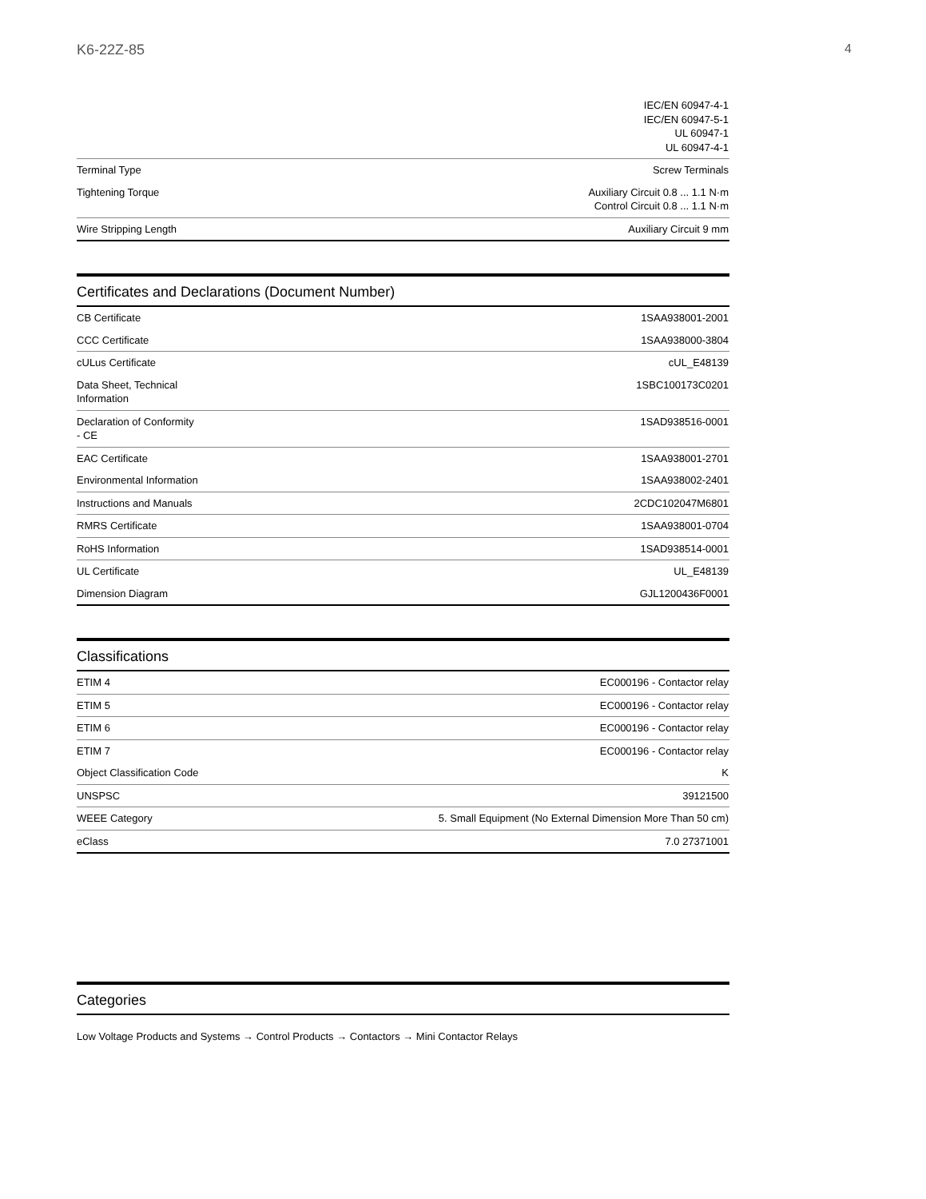K6-22Z-85 4
| | IEC/EN 60947-4-1 IEC/EN 60947-5-1 UL 60947-1 UL 60947-4-1 |
| Terminal Type | Screw Terminals |
| Tightening Torque | Auxiliary Circuit 0.8 ... 1.1 N·m Control Circuit 0.8 ... 1.1 N·m |
| Wire Stripping Length | Auxiliary Circuit 9 mm |
Certificates and Declarations (Document Number)
| CB Certificate | 1SAA938001-2001 |
| CCC Certificate | 1SAA938000-3804 |
| cULus Certificate | cUL_E48139 |
| Data Sheet, Technical Information | 1SBC100173C0201 |
| Declaration of Conformity - CE | 1SAD938516-0001 |
| EAC Certificate | 1SAA938001-2701 |
| Environmental Information | 1SAA938002-2401 |
| Instructions and Manuals | 2CDC102047M6801 |
| RMRS Certificate | 1SAA938001-0704 |
| RoHS Information | 1SAD938514-0001 |
| UL Certificate | UL_E48139 |
| Dimension Diagram | GJL1200436F0001 |
Classifications
| ETIM 4 | EC000196 - Contactor relay |
| ETIM 5 | EC000196 - Contactor relay |
| ETIM 6 | EC000196 - Contactor relay |
| ETIM 7 | EC000196 - Contactor relay |
| Object Classification Code | K |
| UNSPSC | 39121500 |
| WEEE Category | 5. Small Equipment (No External Dimension More Than 50 cm) |
| eClass | 7.0 27371001 |
Categories
Low Voltage Products and Systems → Control Products → Contactors → Mini Contactor Relays